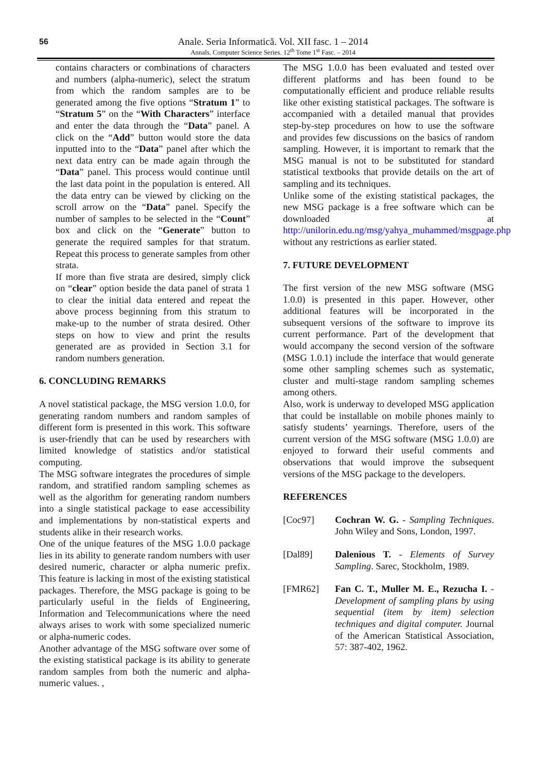56
Anale. Seria Informatică. Vol. XII fasc. 1 – 2014
Annals. Computer Science Series. 12<sup>th</sup> Tome 1<sup>st</sup> Fasc. – 2014
contains characters or combinations of characters and numbers (alpha-numeric), select the stratum from which the random samples are to be generated among the five options “Stratum 1” to “Stratum 5” on the “With Characters” interface and enter the data through the “Data” panel. A click on the “Add” button would store the data inputted into to the “Data” panel after which the next data entry can be made again through the “Data” panel. This process would continue until the last data point in the population is entered. All the data entry can be viewed by clicking on the scroll arrow on the “Data” panel. Specify the number of samples to be selected in the “Count” box and click on the “Generate” button to generate the required samples for that stratum. Repeat this process to generate samples from other strata.
If more than five strata are desired, simply click on “clear” option beside the data panel of strata 1 to clear the initial data entered and repeat the above process beginning from this stratum to make-up to the number of strata desired. Other steps on how to view and print the results generated are as provided in Section 3.1 for random numbers generation.
6. CONCLUDING REMARKS
A novel statistical package, the MSG version 1.0.0, for generating random numbers and random samples of different form is presented in this work. This software is user-friendly that can be used by researchers with limited knowledge of statistics and/or statistical computing.
The MSG software integrates the procedures of simple random, and stratified random sampling schemes as well as the algorithm for generating random numbers into a single statistical package to ease accessibility and implementations by non-statistical experts and students alike in their research works.
One of the unique features of the MSG 1.0.0 package lies in its ability to generate random numbers with user desired numeric, character or alpha numeric prefix. This feature is lacking in most of the existing statistical packages. Therefore, the MSG package is going to be particularly useful in the fields of Engineering, Information and Telecommunications where the need always arises to work with some specialized numeric or alpha-numeric codes.
Another advantage of the MSG software over some of the existing statistical package is its ability to generate random samples from both the numeric and alpha-numeric values. ,
The MSG 1.0.0 has been evaluated and tested over different platforms and has been found to be computationally efficient and produce reliable results like other existing statistical packages. The software is accompanied with a detailed manual that provides step-by-step procedures on how to use the software and provides few discussions on the basics of random sampling. However, it is important to remark that the MSG manual is not to be substituted for standard statistical textbooks that provide details on the art of sampling and its techniques.
Unlike some of the existing statistical packages, the new MSG package is a free software which can be downloaded at http://unilorin.edu.ng/msg/yahya_muhammed/msgpage.php without any restrictions as earlier stated.
7. FUTURE DEVELOPMENT
The first version of the new MSG software (MSG 1.0.0) is presented in this paper. However, other additional features will be incorporated in the subsequent versions of the software to improve its current performance. Part of the development that would accompany the second version of the software (MSG 1.0.1) include the interface that would generate some other sampling schemes such as systematic, cluster and multi-stage random sampling schemes among others.
Also, work is underway to developed MSG application that could be installable on mobile phones mainly to satisfy students’ yearnings. Therefore, users of the current version of the MSG software (MSG 1.0.0) are enjoyed to forward their useful comments and observations that would improve the subsequent versions of the MSG package to the developers.
REFERENCES
[Coc97] Cochran W. G. - Sampling Techniques. John Wiley and Sons, London, 1997.
[Dal89] Dalenious T. - Elements of Survey Sampling. Sarec, Stockholm, 1989.
[FMR62] Fan C. T., Muller M. E., Rezucha I. - Development of sampling plans by using sequential (item by item) selection techniques and digital computer. Journal of the American Statistical Association, 57: 387-402, 1962.